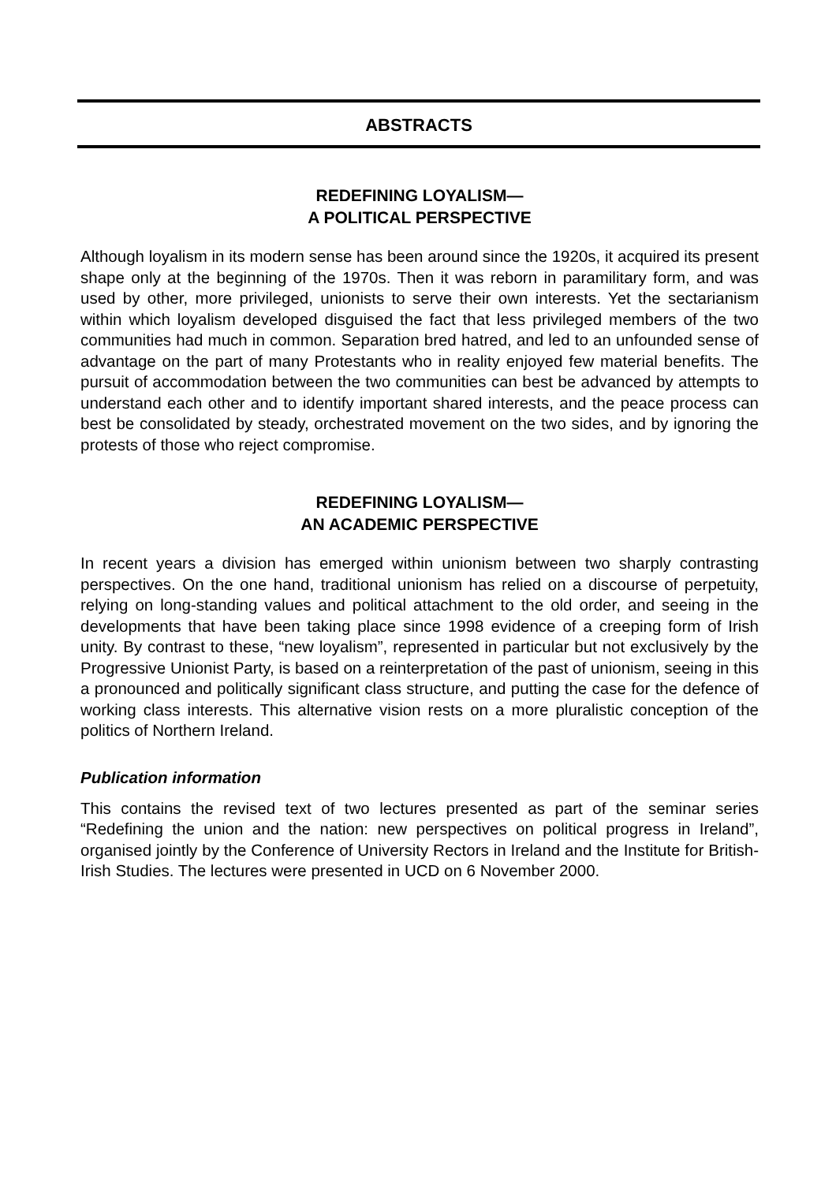ABSTRACTS
REDEFINING LOYALISM—
A POLITICAL PERSPECTIVE
Although loyalism in its modern sense has been around since the 1920s, it acquired its present shape only at the beginning of the 1970s. Then it was reborn in paramilitary form, and was used by other, more privileged, unionists to serve their own interests. Yet the sectarianism within which loyalism developed disguised the fact that less privileged members of the two communities had much in common. Separation bred hatred, and led to an unfounded sense of advantage on the part of many Protestants who in reality enjoyed few material benefits. The pursuit of accommodation between the two communities can best be advanced by attempts to understand each other and to identify important shared interests, and the peace process can best be consolidated by steady, orchestrated movement on the two sides, and by ignoring the protests of those who reject compromise.
REDEFINING LOYALISM—
AN ACADEMIC PERSPECTIVE
In recent years a division has emerged within unionism between two sharply contrasting perspectives. On the one hand, traditional unionism has relied on a discourse of perpetuity, relying on long-standing values and political attachment to the old order, and seeing in the developments that have been taking place since 1998 evidence of a creeping form of Irish unity. By contrast to these, “new loyalism”, represented in particular but not exclusively by the Progressive Unionist Party, is based on a reinterpretation of the past of unionism, seeing in this a pronounced and politically significant class structure, and putting the case for the defence of working class interests. This alternative vision rests on a more pluralistic conception of the politics of Northern Ireland.
Publication information
This contains the revised text of two lectures presented as part of the seminar series “Redefining the union and the nation: new perspectives on political progress in Ireland”, organised jointly by the Conference of University Rectors in Ireland and the Institute for British-Irish Studies. The lectures were presented in UCD on 6 November 2000.